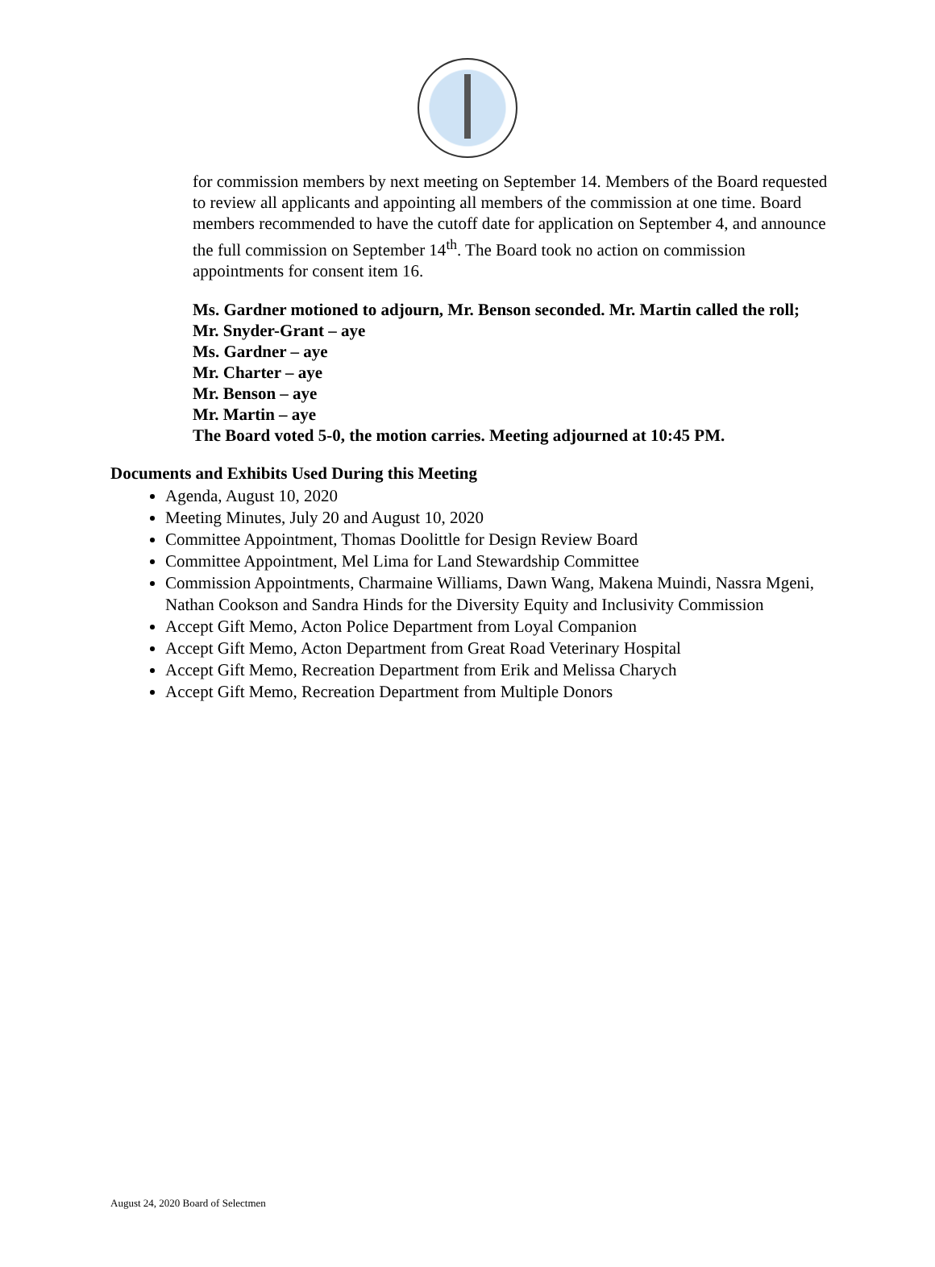for commission members by next meeting on September 14. Members of the Board requested to review all applicants and appointing all members of the commission at one time. Board members recommended to have the cutoff date for application on September 4, and announce the full commission on September 14<sup>th</sup>. The Board took no action on commission appointments for consent item 16.
Ms. Gardner motioned to adjourn, Mr. Benson seconded. Mr. Martin called the roll;
Mr. Snyder-Grant – aye
Ms. Gardner – aye
Mr. Charter – aye
Mr. Benson – aye
Mr. Martin – aye
The Board voted 5-0, the motion carries. Meeting adjourned at 10:45 PM.
Documents and Exhibits Used During this Meeting
Agenda, August 10, 2020
Meeting Minutes, July 20 and August 10, 2020
Committee Appointment, Thomas Doolittle for Design Review Board
Committee Appointment, Mel Lima for Land Stewardship Committee
Commission Appointments, Charmaine Williams, Dawn Wang, Makena Muindi, Nassra Mgeni, Nathan Cookson and Sandra Hinds for the Diversity Equity and Inclusivity Commission
Accept Gift Memo, Acton Police Department from Loyal Companion
Accept Gift Memo, Acton Department from Great Road Veterinary Hospital
Accept Gift Memo, Recreation Department from Erik and Melissa Charych
Accept Gift Memo, Recreation Department from Multiple Donors
August 24, 2020 Board of Selectmen